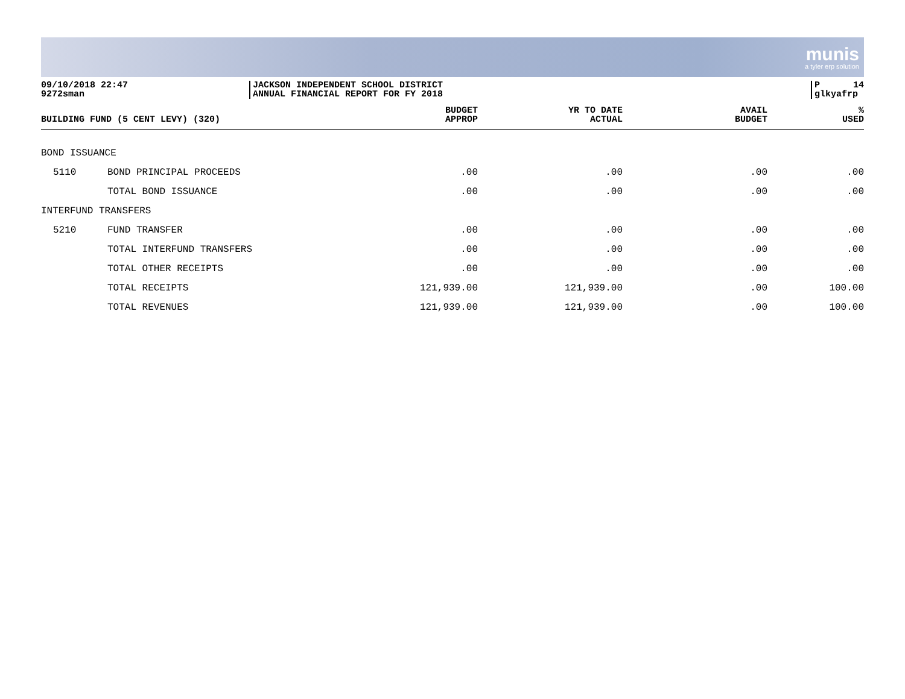munis
a tyler erp solution
09/10/2018 22:47
9272sman
JACKSON INDEPENDENT SCHOOL DISTRICT
ANNUAL FINANCIAL REPORT FOR FY 2018
P 14
glkyafrp
| BUILDING FUND (5 CENT LEVY) (320) | | BUDGET APPROP | YR TO DATE ACTUAL | AVAIL BUDGET | % USED |
| --- | --- | --- | --- | --- | --- |
| BOND ISSUANCE | | | | | |
| 5110 | BOND PRINCIPAL PROCEEDS | .00 | .00 | .00 | .00 |
| | TOTAL BOND ISSUANCE | .00 | .00 | .00 | .00 |
| INTERFUND TRANSFERS | | | | | |
| 5210 | FUND TRANSFER | .00 | .00 | .00 | .00 |
| | TOTAL INTERFUND TRANSFERS | .00 | .00 | .00 | .00 |
| | TOTAL OTHER RECEIPTS | .00 | .00 | .00 | .00 |
| | TOTAL RECEIPTS | 121,939.00 | 121,939.00 | .00 | 100.00 |
| | TOTAL REVENUES | 121,939.00 | 121,939.00 | .00 | 100.00 |